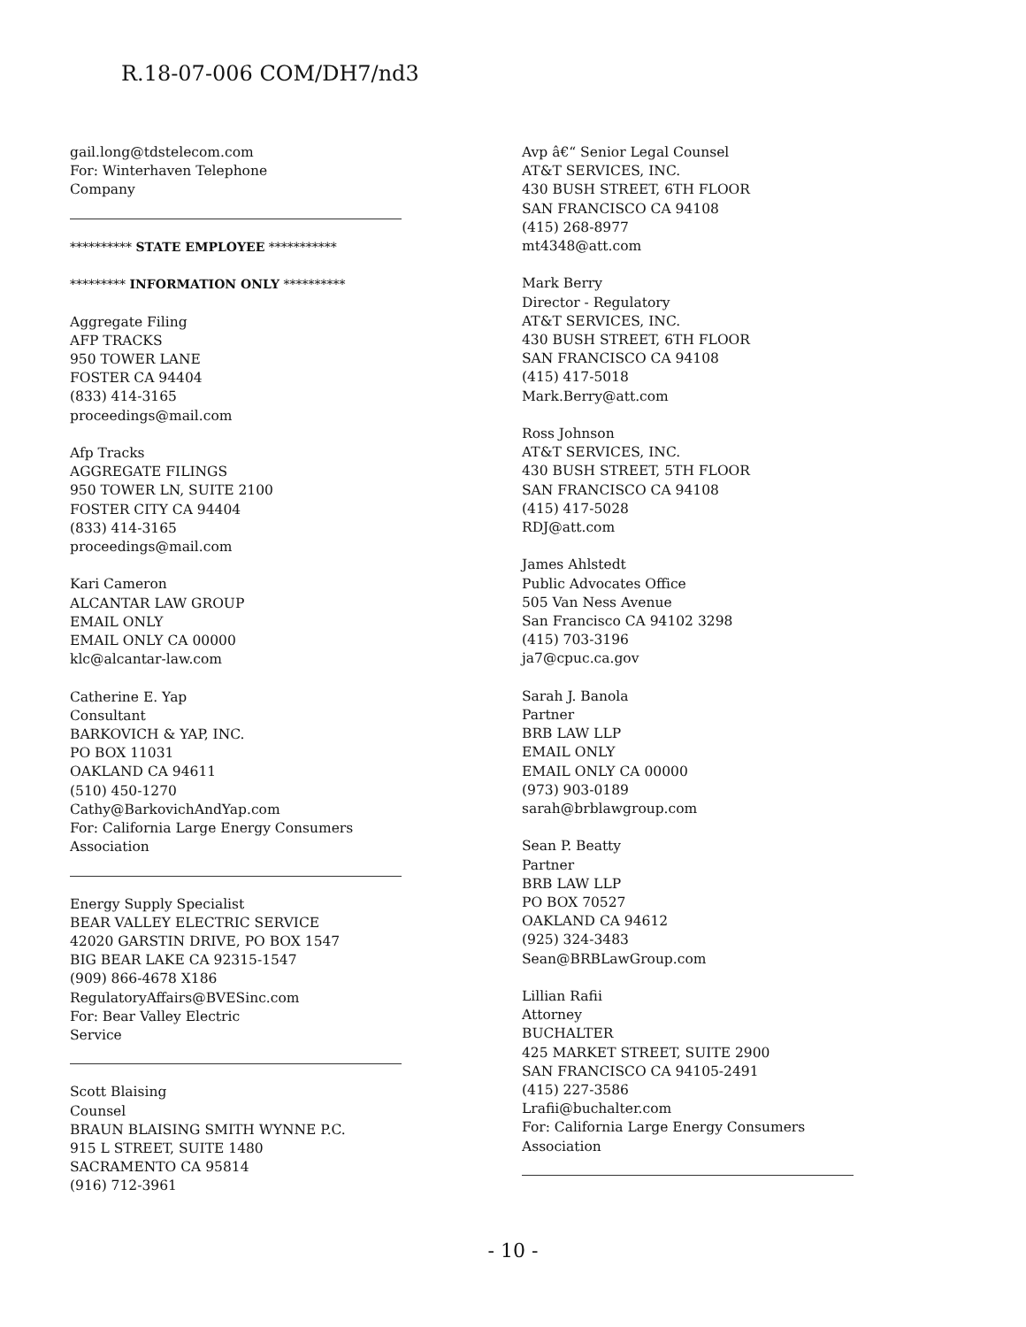R.18-07-006 COM/DH7/nd3
gail.long@tdstelecom.com
For: Winterhaven Telephone
Company
********** STATE EMPLOYEE ***********
********* INFORMATION ONLY **********
Aggregate Filing
AFP TRACKS
950 TOWER LANE
FOSTER CA 94404
(833) 414-3165
proceedings@mail.com
Afp Tracks
AGGREGATE FILINGS
950 TOWER LN, SUITE 2100
FOSTER CITY CA 94404
(833) 414-3165
proceedings@mail.com
Kari Cameron
ALCANTAR LAW GROUP
EMAIL ONLY
EMAIL ONLY CA 00000
klc@alcantar-law.com
Catherine E. Yap
Consultant
BARKOVICH & YAP, INC.
PO BOX 11031
OAKLAND CA 94611
(510) 450-1270
Cathy@BarkovichAndYap.com
For: California Large Energy Consumers
Association
Energy Supply Specialist
BEAR VALLEY ELECTRIC SERVICE
42020 GARSTIN DRIVE, PO BOX 1547
BIG BEAR LAKE CA 92315-1547
(909) 866-4678 X186
RegulatoryAffairs@BVESinc.com
For: Bear Valley Electric
Service
Scott Blaising
Counsel
BRAUN BLAISING SMITH WYNNE P.C.
915 L STREET, SUITE 1480
SACRAMENTO CA 95814
(916) 712-3961
Avp â€“ Senior Legal Counsel
AT&T SERVICES, INC.
430 BUSH STREET, 6TH FLOOR
SAN FRANCISCO CA 94108
(415) 268-8977
mt4348@att.com
Mark Berry
Director - Regulatory
AT&T SERVICES, INC.
430 BUSH STREET, 6TH FLOOR
SAN FRANCISCO CA 94108
(415) 417-5018
Mark.Berry@att.com
Ross Johnson
AT&T SERVICES, INC.
430 BUSH STREET, 5TH FLOOR
SAN FRANCISCO CA 94108
(415) 417-5028
RDJ@att.com
James Ahlstedt
Public Advocates Office
505 Van Ness Avenue
San Francisco CA 94102 3298
(415) 703-3196
ja7@cpuc.ca.gov
Sarah J. Banola
Partner
BRB LAW LLP
EMAIL ONLY
EMAIL ONLY CA 00000
(973) 903-0189
sarah@brblawgroup.com
Sean P. Beatty
Partner
BRB LAW LLP
PO BOX 70527
OAKLAND CA 94612
(925) 324-3483
Sean@BRBLawGroup.com
Lillian Rafii
Attorney
BUCHALTER
425 MARKET STREET, SUITE 2900
SAN FRANCISCO CA 94105-2491
(415) 227-3586
Lrafii@buchalter.com
For: California Large Energy Consumers
Association
- 10 -